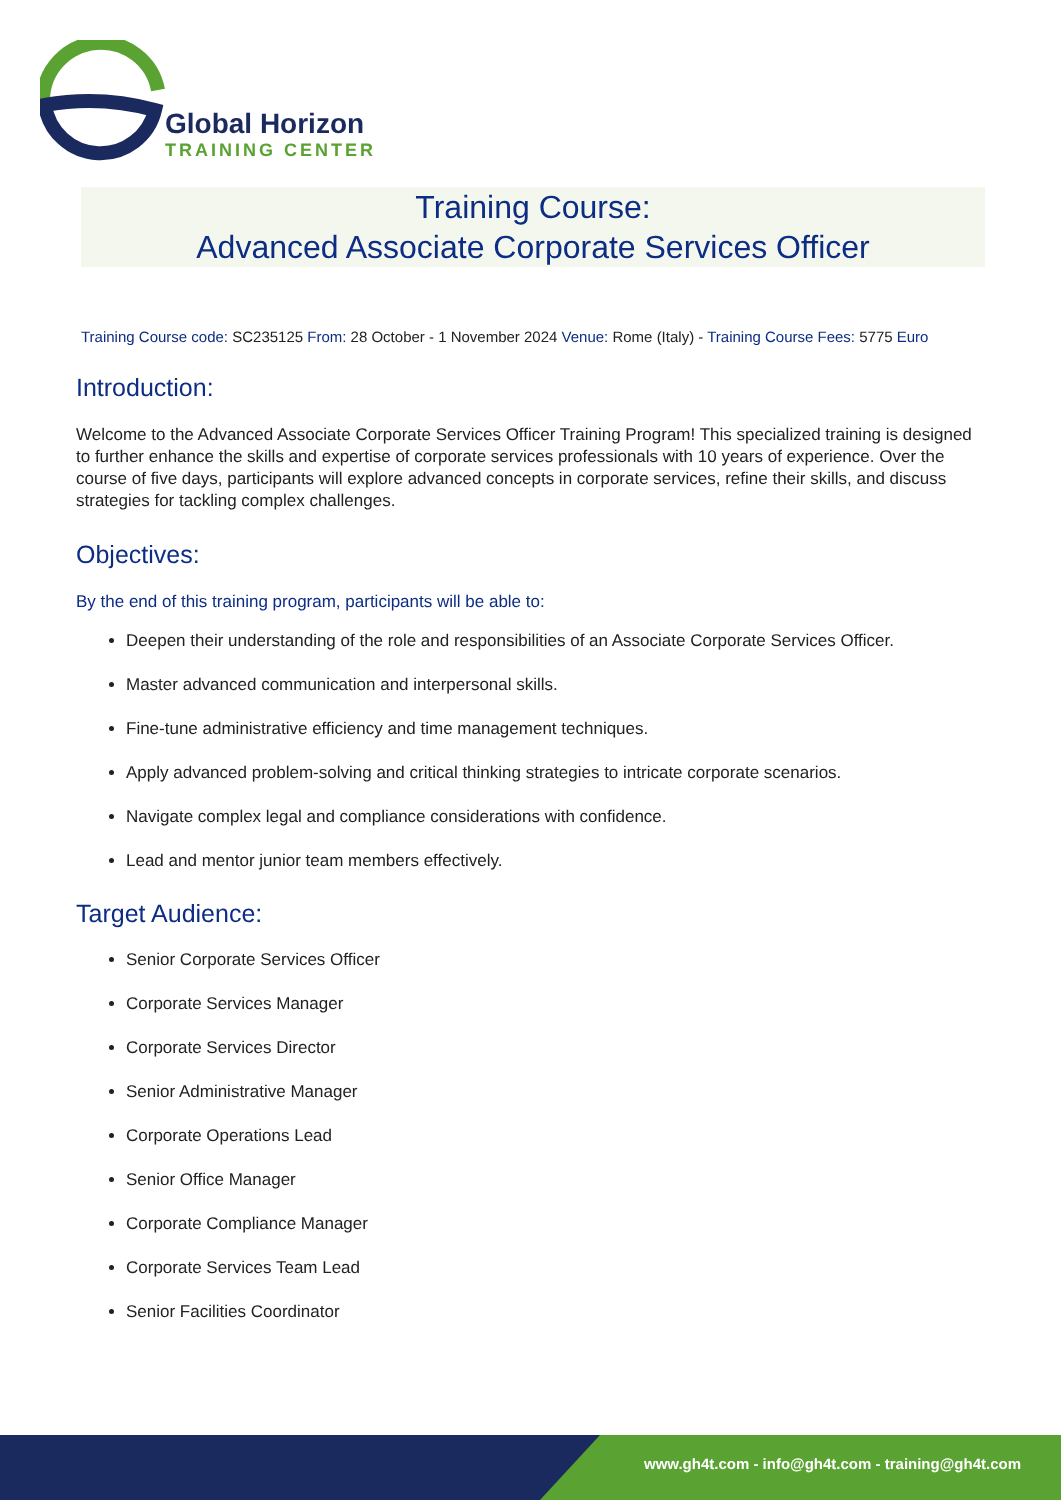Global Horizon
TRAINING CENTER
Training Course:
Advanced Associate Corporate Services Officer
Training Course code: SC235125 From: 28 October - 1 November 2024 Venue: Rome (Italy) - Training Course Fees: 5775 Euro
Introduction:
Welcome to the Advanced Associate Corporate Services Officer Training Program! This specialized training is designed to further enhance the skills and expertise of corporate services professionals with 10 years of experience. Over the course of five days, participants will explore advanced concepts in corporate services, refine their skills, and discuss strategies for tackling complex challenges.
Objectives:
By the end of this training program, participants will be able to:
Deepen their understanding of the role and responsibilities of an Associate Corporate Services Officer.
Master advanced communication and interpersonal skills.
Fine-tune administrative efficiency and time management techniques.
Apply advanced problem-solving and critical thinking strategies to intricate corporate scenarios.
Navigate complex legal and compliance considerations with confidence.
Lead and mentor junior team members effectively.
Target Audience:
Senior Corporate Services Officer
Corporate Services Manager
Corporate Services Director
Senior Administrative Manager
Corporate Operations Lead
Senior Office Manager
Corporate Compliance Manager
Corporate Services Team Lead
Senior Facilities Coordinator
www.gh4t.com - info@gh4t.com - training@gh4t.com